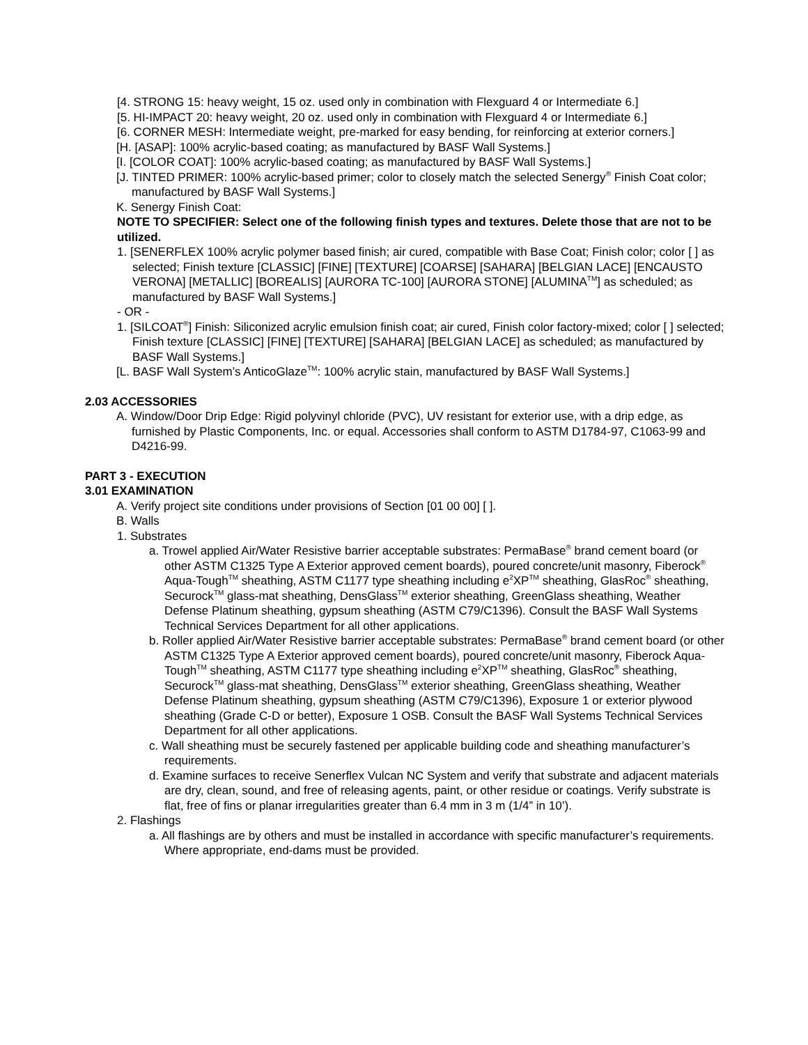[4. STRONG 15: heavy weight, 15 oz. used only in combination with Flexguard 4 or Intermediate 6.]
[5. HI-IMPACT 20: heavy weight, 20 oz. used only in combination with Flexguard 4 or Intermediate 6.]
[6. CORNER MESH: Intermediate weight, pre-marked for easy bending, for reinforcing at exterior corners.]
[H. [ASAP]: 100% acrylic-based coating; as manufactured by BASF Wall Systems.]
[I. [COLOR COAT]: 100% acrylic-based coating; as manufactured by BASF Wall Systems.]
[J. TINTED PRIMER: 100% acrylic-based primer; color to closely match the selected Senergy<sup>®</sup> Finish Coat color; manufactured by BASF Wall Systems.]
K. Senergy Finish Coat:
NOTE TO SPECIFIER: Select one of the following finish types and textures. Delete those that are not to be utilized.
1. [SENERFLEX 100% acrylic polymer based finish; air cured, compatible with Base Coat; Finish color; color [ ] as selected; Finish texture [CLASSIC] [FINE] [TEXTURE] [COARSE] [SAHARA] [BELGIAN LACE] [ENCAUSTO VERONA] [METALLIC] [BOREALIS] [AURORA TC-100] [AURORA STONE] [ALUMINA<sup>TM</sup>] as scheduled; as manufactured by BASF Wall Systems.]
- OR -
1. [SILCOAT<sup>®</sup>] Finish: Siliconized acrylic emulsion finish coat; air cured, Finish color factory-mixed; color [ ] selected; Finish texture [CLASSIC] [FINE] [TEXTURE] [SAHARA] [BELGIAN LACE] as scheduled; as manufactured by BASF Wall Systems.]
[L. BASF Wall System’s AnticoGlaze<sup>TM</sup>: 100% acrylic stain, manufactured by BASF Wall Systems.]
2.03 ACCESSORIES
A. Window/Door Drip Edge: Rigid polyvinyl chloride (PVC), UV resistant for exterior use, with a drip edge, as furnished by Plastic Components, Inc. or equal. Accessories shall conform to ASTM D1784-97, C1063-99 and D4216-99.
PART 3 - EXECUTION
3.01 EXAMINATION
A. Verify project site conditions under provisions of Section [01 00 00] [ ].
B. Walls
1. Substrates
a. Trowel applied Air/Water Resistive barrier acceptable substrates: PermaBase<sup>®</sup> brand cement board (or other ASTM C1325 Type A Exterior approved cement boards), poured concrete/unit masonry, Fiberock<sup>®</sup> Aqua-Tough<sup>TM</sup> sheathing, ASTM C1177 type sheathing including e<sup>2</sup>XP<sup>TM</sup> sheathing, GlasRoc<sup>®</sup> sheathing, Securock<sup>TM</sup> glass-mat sheathing, DensGlass<sup>TM</sup> exterior sheathing, GreenGlass sheathing, Weather Defense Platinum sheathing, gypsum sheathing (ASTM C79/C1396). Consult the BASF Wall Systems Technical Services Department for all other applications.
b. Roller applied Air/Water Resistive barrier acceptable substrates: PermaBase<sup>®</sup> brand cement board (or other ASTM C1325 Type A Exterior approved cement boards), poured concrete/unit masonry, Fiberock Aqua-Tough<sup>TM</sup> sheathing, ASTM C1177 type sheathing including e<sup>2</sup>XP<sup>TM</sup> sheathing, GlasRoc<sup>®</sup> sheathing, Securock<sup>TM</sup> glass-mat sheathing, DensGlass<sup>TM</sup> exterior sheathing, GreenGlass sheathing, Weather Defense Platinum sheathing, gypsum sheathing (ASTM C79/C1396), Exposure 1 or exterior plywood sheathing (Grade C-D or better), Exposure 1 OSB. Consult the BASF Wall Systems Technical Services Department for all other applications.
c. Wall sheathing must be securely fastened per applicable building code and sheathing manufacturer’s requirements.
d. Examine surfaces to receive Senerflex Vulcan NC System and verify that substrate and adjacent materials are dry, clean, sound, and free of releasing agents, paint, or other residue or coatings. Verify substrate is flat, free of fins or planar irregularities greater than 6.4 mm in 3 m (1/4” in 10’).
2. Flashings
a. All flashings are by others and must be installed in accordance with specific manufacturer’s requirements. Where appropriate, end-dams must be provided.